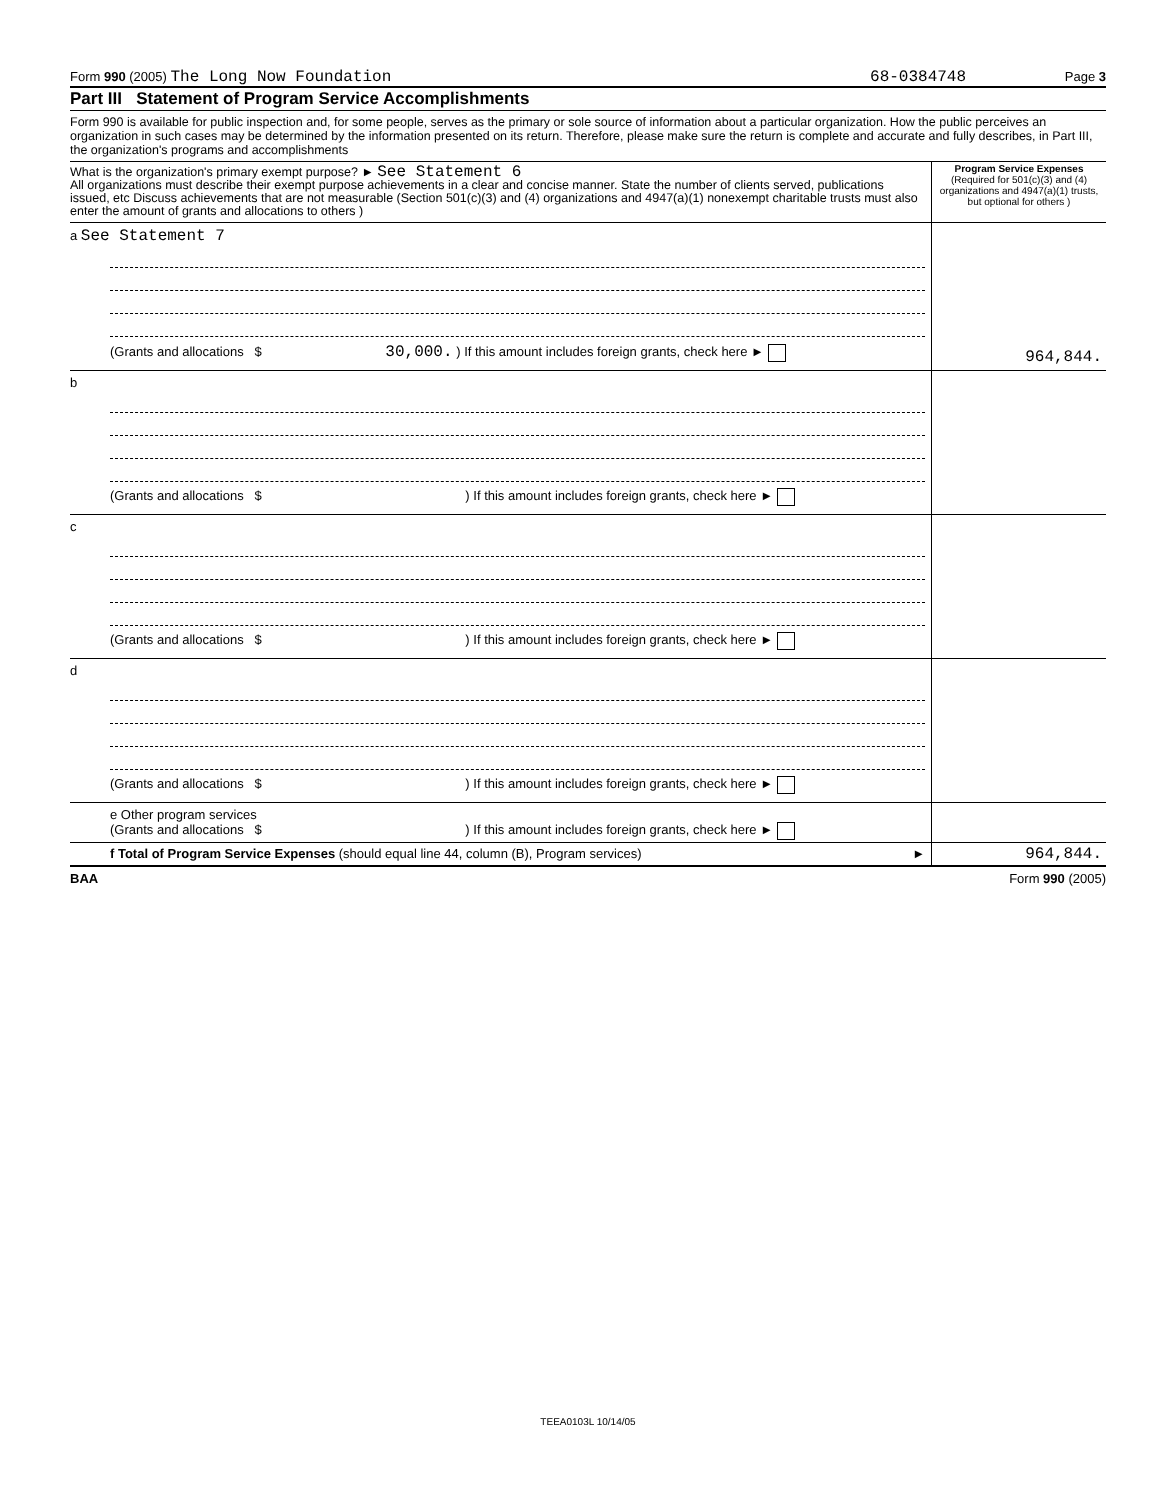Form 990 (2005) The Long Now Foundation 68-0384748 Page 3
Part III Statement of Program Service Accomplishments
Form 990 is available for public inspection and, for some people, serves as the primary or sole source of information about a particular organization. How the public perceives an organization in such cases may be determined by the information presented on its return. Therefore, please make sure the return is complete and accurate and fully describes, in Part III, the organization's programs and accomplishments
| What is the organization's primary exempt purpose? ► See Statement 6 All organizations must describe their exempt purpose achievements in a clear and concise manner. State the number of clients served, publications issued, etc Discuss achievements that are not measurable (Section 501(c)(3) and (4) organizations and 4947(a)(1) nonexempt charitable trusts must also enter the amount of grants and allocations to others ) | Program Service Expenses (Required for 501(c)(3) and (4) organizations and 4947(a)(1) trusts, but optional for others ) |
| a See Statement 7 (Grants and allocations $ 30,000. ) If this amount includes foreign grants, check here ► | 964,844. |
| b (Grants and allocations $ ) If this amount includes foreign grants, check here ► | |
| c (Grants and allocations $ ) If this amount includes foreign grants, check here ► | |
| d (Grants and allocations $ ) If this amount includes foreign grants, check here ► | |
| e Other program services (Grants and allocations $ ) If this amount includes foreign grants, check here ► | |
| f Total of Program Service Expenses (should equal line 44, column (B), Program services) ► | 964,844. |
BAA Form 990 (2005)
TEEA0103L 10/14/05